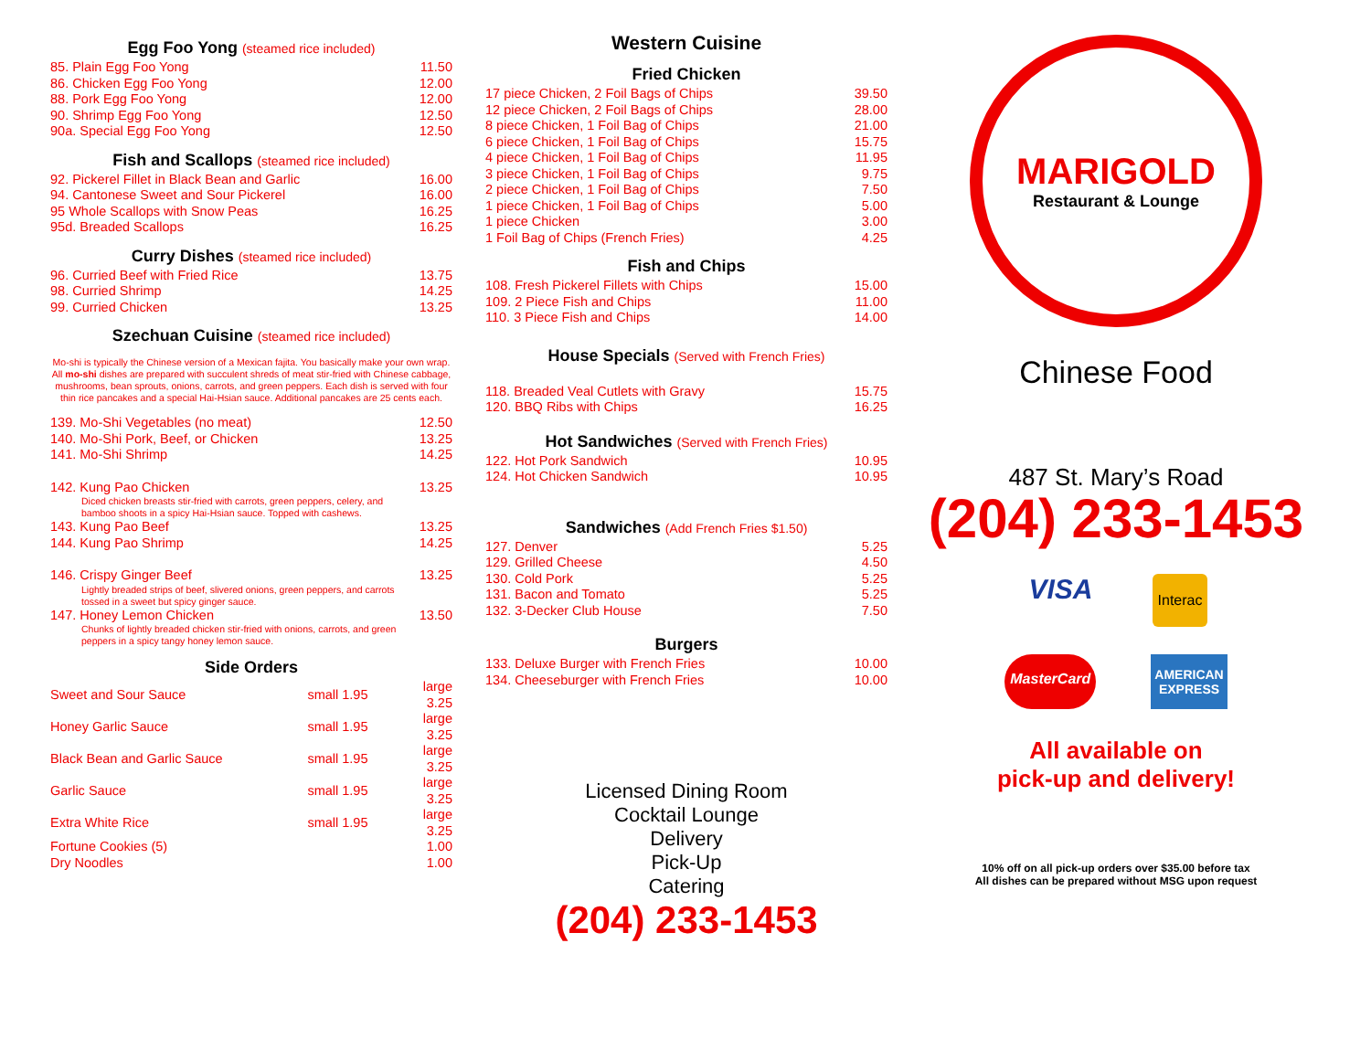Egg Foo Yong (steamed rice included)
| 85. Plain Egg Foo Yong | 11.50 |
| 86. Chicken Egg Foo Yong | 12.00 |
| 88. Pork Egg Foo Yong | 12.00 |
| 90. Shrimp Egg Foo Yong | 12.50 |
| 90a. Special Egg Foo Yong | 12.50 |
Fish and Scallops (steamed rice included)
| 92. Pickerel Fillet in Black Bean and Garlic | 16.00 |
| 94. Cantonese Sweet and Sour Pickerel | 16.00 |
| 95 Whole Scallops with Snow Peas | 16.25 |
| 95d. Breaded Scallops | 16.25 |
Curry Dishes (steamed rice included)
| 96. Curried Beef with Fried Rice | 13.75 |
| 98. Curried Shrimp | 14.25 |
| 99. Curried Chicken | 13.25 |
Szechuan Cuisine (steamed rice included)
Mo-shi is typically the Chinese version of a Mexican fajita. You basically make your own wrap. All mo-shi dishes are prepared with succulent shreds of meat stir-fried with Chinese cabbage, mushrooms, bean sprouts, onions, carrots, and green peppers. Each dish is served with four thin rice pancakes and a special Hai-Hsian sauce. Additional pancakes are 25 cents each.
| 139. Mo-Shi Vegetables (no meat) | 12.50 |
| 140. Mo-Shi Pork, Beef, or Chicken | 13.25 |
| 141. Mo-Shi Shrimp | 14.25 |
| 142. Kung Pao Chicken Diced chicken breasts stir-fried with carrots, green peppers, celery, and bamboo shoots in a spicy Hai-Hsian sauce. Topped with cashews. | 13.25 |
| 143. Kung Pao Beef | 13.25 |
| 144. Kung Pao Shrimp | 14.25 |
| 146. Crispy Ginger Beef Lightly breaded strips of beef, slivered onions, green peppers, and carrots tossed in a sweet but spicy ginger sauce. | 13.25 |
| 147. Honey Lemon Chicken Chunks of lightly breaded chicken stir-fried with onions, carrots, and green peppers in a spicy tangy honey lemon sauce. | 13.50 |
Side Orders
| Sweet and Sour Sauce | small 1.95 | large 3.25 |
| Honey Garlic Sauce | small 1.95 | large 3.25 |
| Black Bean and Garlic Sauce | small 1.95 | large 3.25 |
| Garlic Sauce | small 1.95 | large 3.25 |
| Extra White Rice | small 1.95 | large 3.25 |
| Fortune Cookies (5) | | 1.00 |
| Dry Noodles | | 1.00 |
Western Cuisine
Fried Chicken
| 17 piece Chicken, 2 Foil Bags of Chips | 39.50 |
| 12 piece Chicken, 2 Foil Bags of Chips | 28.00 |
| 8 piece Chicken, 1 Foil Bag of Chips | 21.00 |
| 6 piece Chicken, 1 Foil Bag of Chips | 15.75 |
| 4 piece Chicken, 1 Foil Bag of Chips | 11.95 |
| 3 piece Chicken, 1 Foil Bag of Chips | 9.75 |
| 2 piece Chicken, 1 Foil Bag of Chips | 7.50 |
| 1 piece Chicken, 1 Foil Bag of Chips | 5.00 |
| 1 piece Chicken | 3.00 |
| 1 Foil Bag of Chips (French Fries) | 4.25 |
Fish and Chips
| 108. Fresh Pickerel Fillets with Chips | 15.00 |
| 109. 2 Piece Fish and Chips | 11.00 |
| 110. 3 Piece Fish and Chips | 14.00 |
House Specials (Served with French Fries)
| 118. Breaded Veal Cutlets with Gravy | 15.75 |
| 120. BBQ Ribs with Chips | 16.25 |
Hot Sandwiches (Served with French Fries)
| 122. Hot Pork Sandwich | 10.95 |
| 124. Hot Chicken Sandwich | 10.95 |
Sandwiches (Add French Fries $1.50)
| 127. Denver | 5.25 |
| 129. Grilled Cheese | 4.50 |
| 130. Cold Pork | 5.25 |
| 131. Bacon and Tomato | 5.25 |
| 132. 3-Decker Club House | 7.50 |
Burgers
| 133. Deluxe Burger with French Fries | 10.00 |
| 134. Cheeseburger with French Fries | 10.00 |
Licensed Dining Room
Cocktail Lounge
Delivery
Pick-Up
Catering
(204) 233-1453
MARIGOLD
Restaurant & Lounge
Chinese Food
487 St. Mary’s Road
(204) 233-1453
VISA Interac MasterCard AMERICAN
EXPRESS
All available on
pick-up and delivery!
10% off on all pick-up orders over $35.00 before tax
All dishes can be prepared without MSG upon request